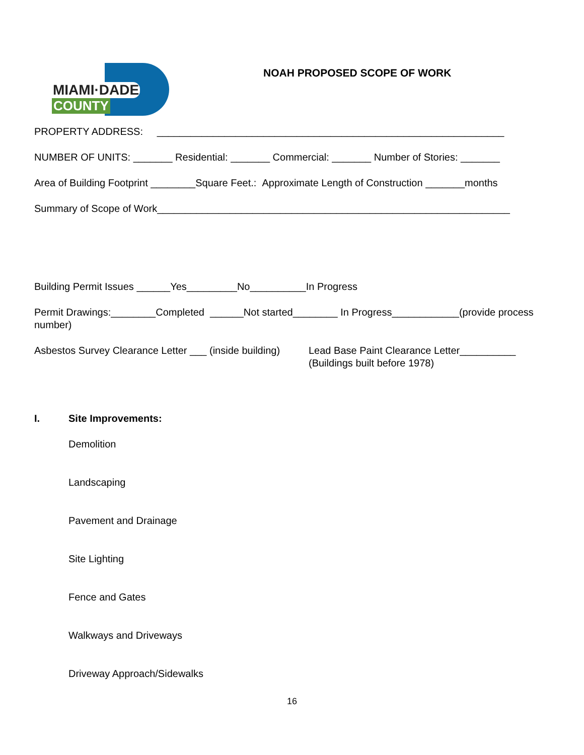MIAMI·DADE
COUNTY
NOAH PROPOSED SCOPE OF WORK
PROPERTY ADDRESS: ______________________________________________________________
NUMBER OF UNITS: _______ Residential: _______ Commercial: _______ Number of Stories: _______
Area of Building Footprint ________Square Feet.: Approximate Length of Construction _______months
Summary of Scope of Work_______________________________________________________________
Building Permit Issues ______Yes_________No__________In Progress
Permit Drawings:________Completed ______Not started________ In Progress____________(provide process number)
Asbestos Survey Clearance Letter ___ (inside building)
Lead Base Paint Clearance Letter__________
(Buildings built before 1978)
I. Site Improvements:
Demolition
Landscaping
Pavement and Drainage
Site Lighting
Fence and Gates
Walkways and Driveways
Driveway Approach/Sidewalks
16